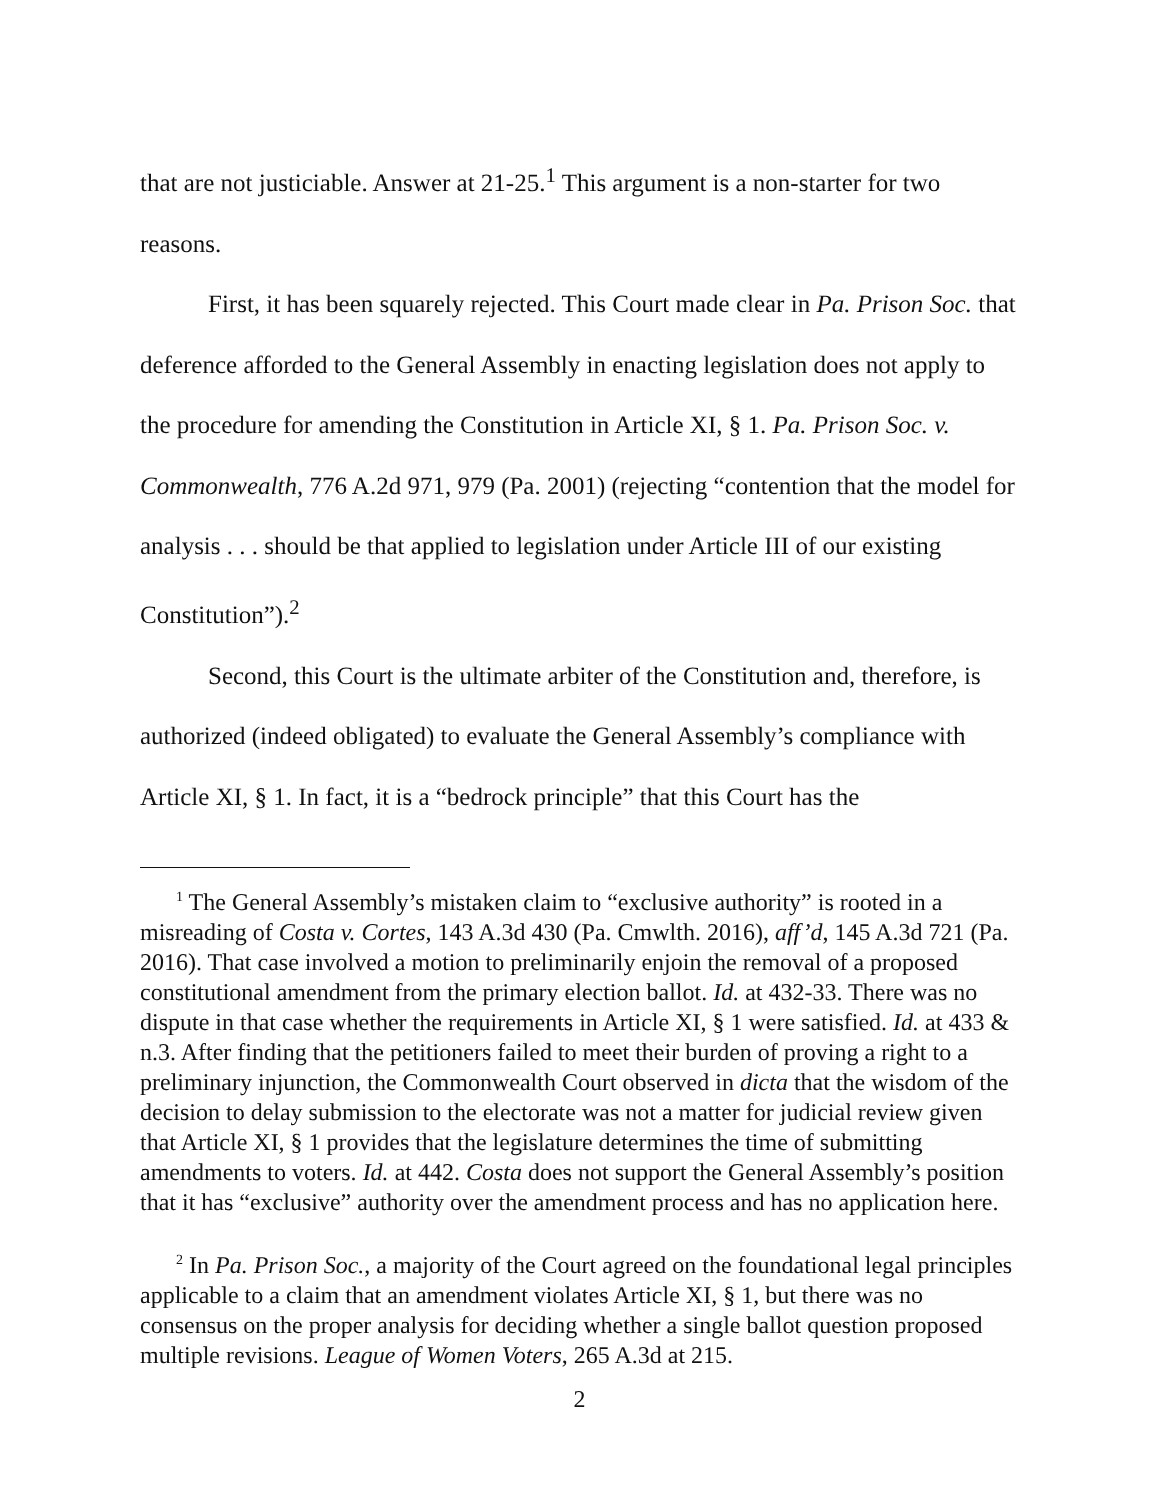that are not justiciable. Answer at 21-25.<sup>1</sup> This argument is a non-starter for two reasons.
First, it has been squarely rejected. This Court made clear in Pa. Prison Soc. that deference afforded to the General Assembly in enacting legislation does not apply to the procedure for amending the Constitution in Article XI, § 1. Pa. Prison Soc. v. Commonwealth, 776 A.2d 971, 979 (Pa. 2001) (rejecting “contention that the model for analysis . . . should be that applied to legislation under Article III of our existing Constitution”).<sup>2</sup>
Second, this Court is the ultimate arbiter of the Constitution and, therefore, is authorized (indeed obligated) to evaluate the General Assembly’s compliance with Article XI, § 1. In fact, it is a “bedrock principle” that this Court has the
<sup>1</sup> The General Assembly’s mistaken claim to “exclusive authority” is rooted in a misreading of Costa v. Cortes, 143 A.3d 430 (Pa. Cmwlth. 2016), aff’d, 145 A.3d 721 (Pa. 2016). That case involved a motion to preliminarily enjoin the removal of a proposed constitutional amendment from the primary election ballot. Id. at 432-33. There was no dispute in that case whether the requirements in Article XI, § 1 were satisfied. Id. at 433 & n.3. After finding that the petitioners failed to meet their burden of proving a right to a preliminary injunction, the Commonwealth Court observed in dicta that the wisdom of the decision to delay submission to the electorate was not a matter for judicial review given that Article XI, § 1 provides that the legislature determines the time of submitting amendments to voters. Id. at 442. Costa does not support the General Assembly’s position that it has “exclusive” authority over the amendment process and has no application here.
<sup>2</sup> In Pa. Prison Soc., a majority of the Court agreed on the foundational legal principles applicable to a claim that an amendment violates Article XI, § 1, but there was no consensus on the proper analysis for deciding whether a single ballot question proposed multiple revisions. League of Women Voters, 265 A.3d at 215.
2